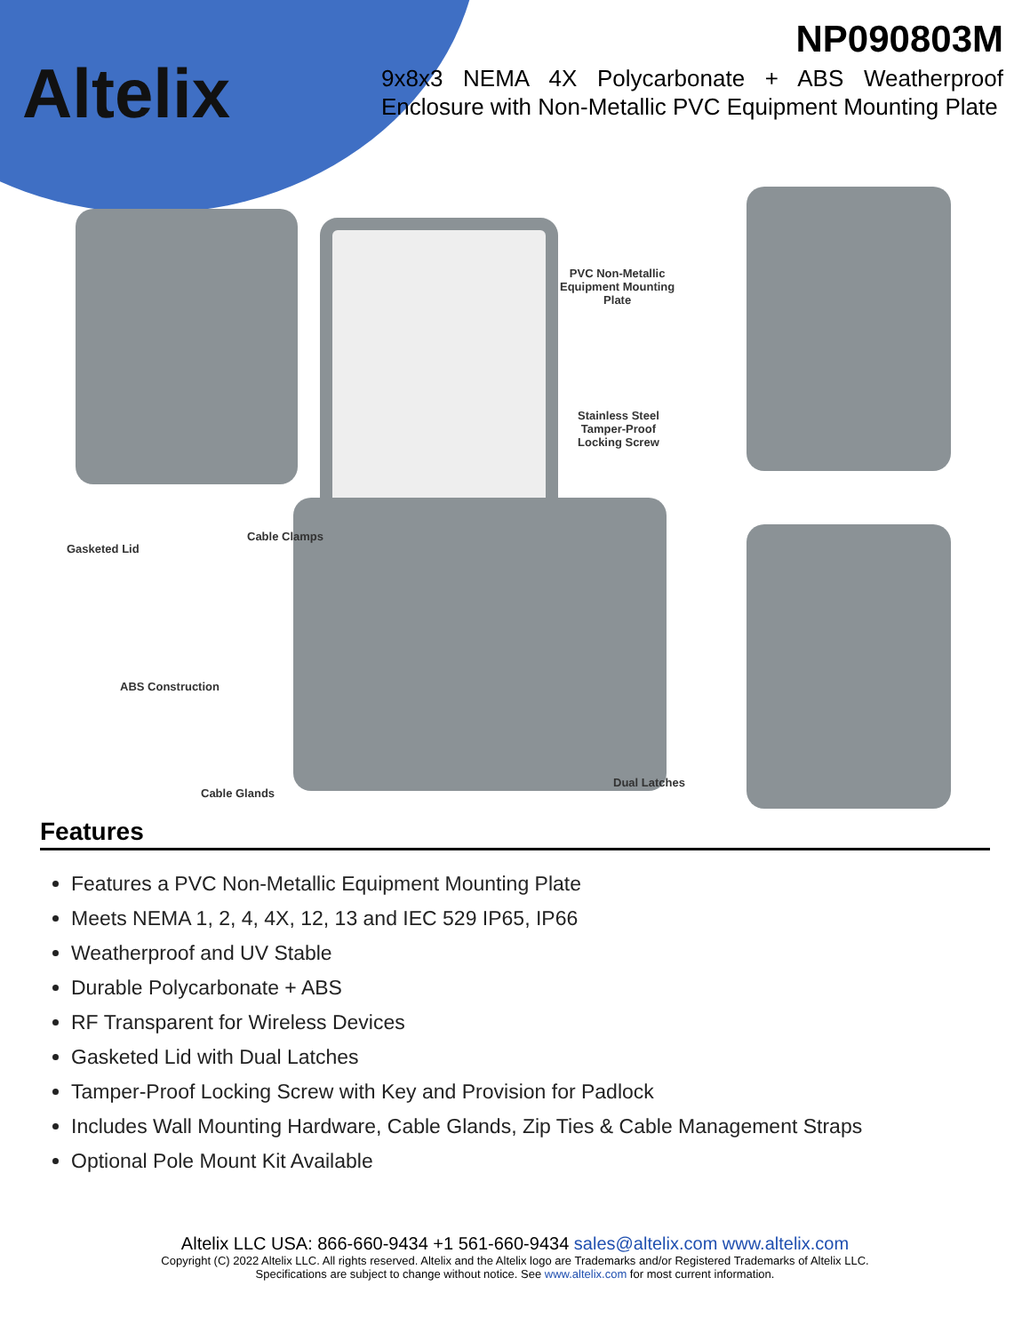Altelix
NP090803M
9x8x3 NEMA 4X Polycarbonate + ABS Weatherproof Enclosure with Non-Metallic PVC Equipment Mounting Plate
PVC Non-Metallic
Equipment Mounting
Plate
Stainless Steel
Tamper-Proof
Locking Screw
Gasketed Lid
Cable Clamps
ABS Construction
Cable Glands
Dual Latches
Features
Features a PVC Non-Metallic Equipment Mounting Plate
Meets NEMA 1, 2, 4, 4X, 12, 13 and IEC 529 IP65, IP66
Weatherproof and UV Stable
Durable Polycarbonate + ABS
RF Transparent for Wireless Devices
Gasketed Lid with Dual Latches
Tamper-Proof Locking Screw with Key and Provision for Padlock
Includes Wall Mounting Hardware, Cable Glands, Zip Ties & Cable Management Straps
Optional Pole Mount Kit Available
Altelix LLC USA: 866-660-9434 +1 561-660-9434 sales@altelix.com www.altelix.com
Copyright (C) 2022 Altelix LLC. All rights reserved. Altelix and the Altelix logo are Trademarks and/or Registered Trademarks of Altelix LLC.
Specifications are subject to change without notice. See www.altelix.com for most current information.